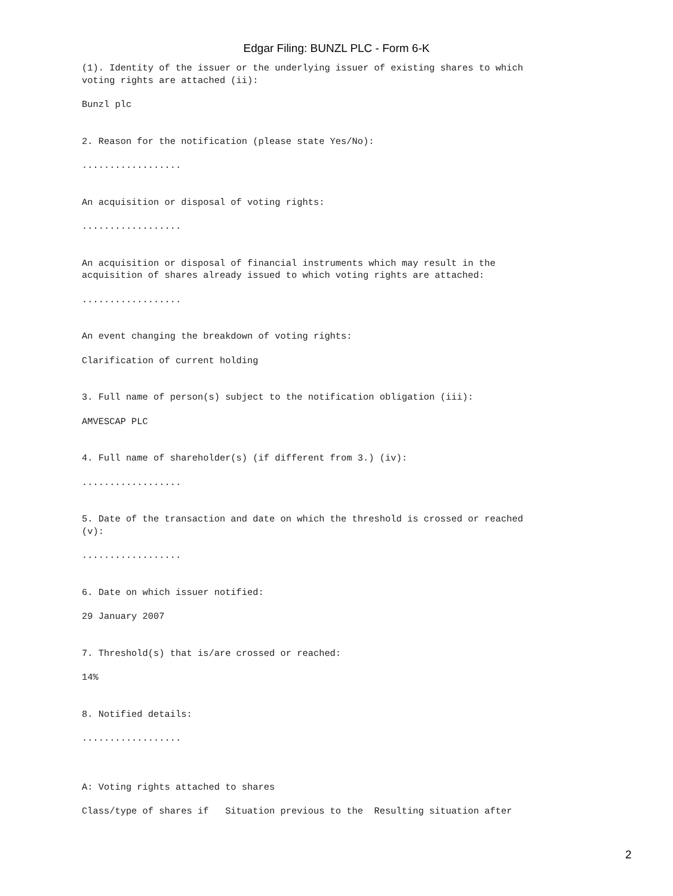Edgar Filing: BUNZL PLC - Form 6-K
(1). Identity of the issuer or the underlying issuer of existing shares to which voting rights are attached (ii):
Bunzl plc
2. Reason for the notification (please state Yes/No):
..................
An acquisition or disposal of voting rights:
..................
An acquisition or disposal of financial instruments which may result in the acquisition of shares already issued to which voting rights are attached:
..................
An event changing the breakdown of voting rights:
Clarification of current holding
3. Full name of person(s) subject to the notification obligation (iii):
AMVESCAP PLC
4. Full name of shareholder(s) (if different from 3.) (iv):
..................
5. Date of the transaction and date on which the threshold is crossed or reached (v):
..................
6. Date on which issuer notified:
29 January 2007
7. Threshold(s) that is/are crossed or reached:
14%
8. Notified details:
..................
A: Voting rights attached to shares
Class/type of shares if Situation previous to the Resulting situation after
2